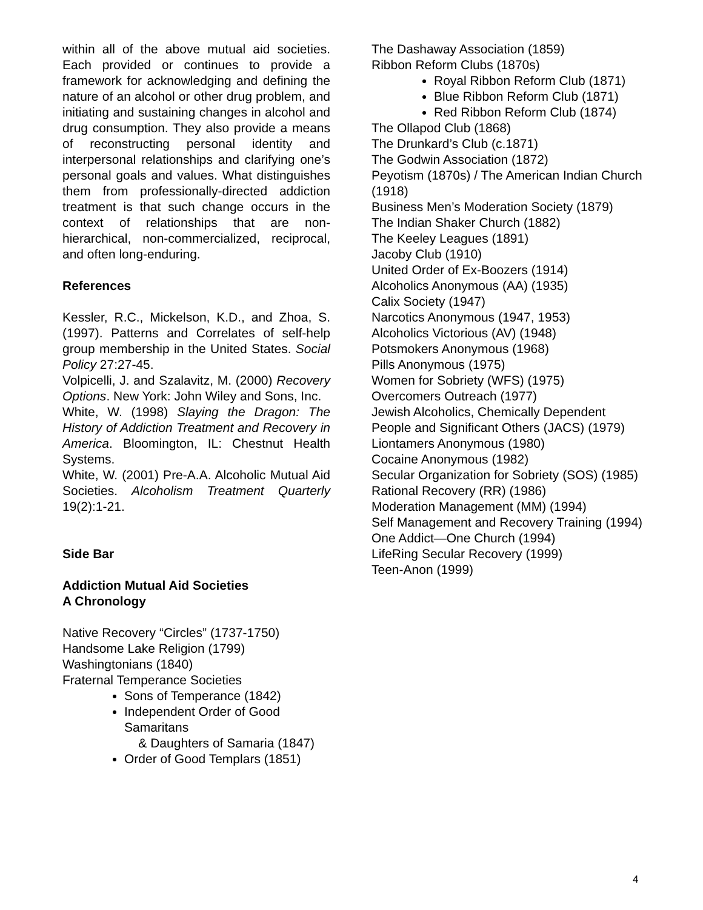within all of the above mutual aid societies. Each provided or continues to provide a framework for acknowledging and defining the nature of an alcohol or other drug problem, and initiating and sustaining changes in alcohol and drug consumption. They also provide a means of reconstructing personal identity and interpersonal relationships and clarifying one’s personal goals and values. What distinguishes them from professionally-directed addiction treatment is that such change occurs in the context of relationships that are non-hierarchical, non-commercialized, reciprocal, and often long-enduring.
References
Kessler, R.C., Mickelson, K.D., and Zhoa, S. (1997). Patterns and Correlates of self-help group membership in the United States. Social Policy 27:27-45.
Volpicelli, J. and Szalavitz, M. (2000) Recovery Options. New York: John Wiley and Sons, Inc.
White, W. (1998) Slaying the Dragon: The History of Addiction Treatment and Recovery in America. Bloomington, IL: Chestnut Health Systems.
White, W. (2001) Pre-A.A. Alcoholic Mutual Aid Societies. Alcoholism Treatment Quarterly 19(2):1-21.
Side Bar
Addiction Mutual Aid Societies
A Chronology
Native Recovery “Circles” (1737-1750)
Handsome Lake Religion (1799)
Washingtonians (1840)
Fraternal Temperance Societies
Sons of Temperance (1842)
Independent Order of Good Samaritans
& Daughters of Samaria (1847)
Order of Good Templars (1851)
The Dashaway Association (1859)
Ribbon Reform Clubs (1870s)
Royal Ribbon Reform Club (1871)
Blue Ribbon Reform Club (1871)
Red Ribbon Reform Club (1874)
The Ollapod Club (1868)
The Drunkard’s Club (c.1871)
The Godwin Association (1872)
Peyotism (1870s) / The American Indian Church (1918)
Business Men’s Moderation Society (1879)
The Indian Shaker Church (1882)
The Keeley Leagues (1891)
Jacoby Club (1910)
United Order of Ex-Boozers (1914)
Alcoholics Anonymous (AA) (1935)
Calix Society (1947)
Narcotics Anonymous (1947, 1953)
Alcoholics Victorious (AV) (1948)
Potsmokers Anonymous (1968)
Pills Anonymous (1975)
Women for Sobriety (WFS) (1975)
Overcomers Outreach (1977)
Jewish Alcoholics, Chemically Dependent People and Significant Others (JACS) (1979)
Liontamers Anonymous (1980)
Cocaine Anonymous (1982)
Secular Organization for Sobriety (SOS) (1985)
Rational Recovery (RR) (1986)
Moderation Management (MM) (1994)
Self Management and Recovery Training (1994)
One Addict—One Church (1994)
LifeRing Secular Recovery (1999)
Teen-Anon (1999)
4